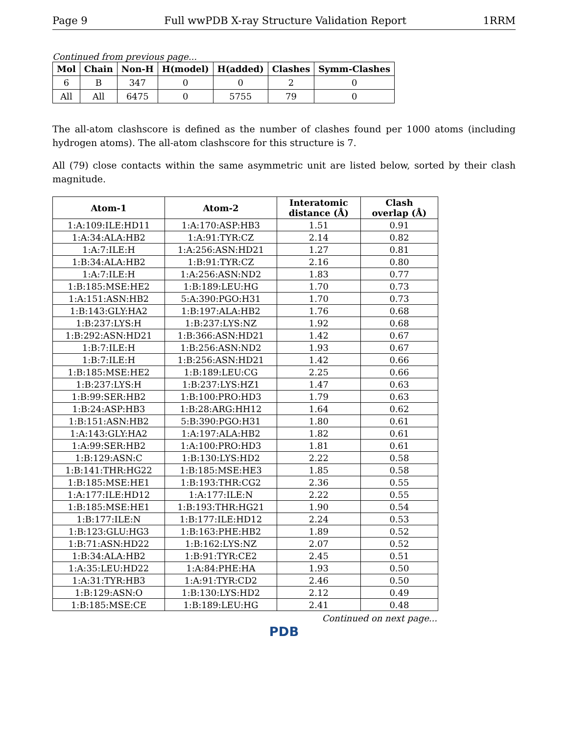Page 9 Full wwPDB X-ray Structure Validation Report 1RRM
Continued from previous page...
| Mol | Chain | Non-H | H(model) | H(added) | Clashes | Symm-Clashes |
| --- | --- | --- | --- | --- | --- | --- |
| 6 | B | 347 | 0 | 0 | 2 | 0 |
| All | All | 6475 | 0 | 5755 | 79 | 0 |
The all-atom clashscore is defined as the number of clashes found per 1000 atoms (including hydrogen atoms). The all-atom clashscore for this structure is 7.
All (79) close contacts within the same asymmetric unit are listed below, sorted by their clash magnitude.
| Atom-1 | Atom-2 | Interatomic distance (Å) | Clash overlap (Å) |
| --- | --- | --- | --- |
| 1:A:109:ILE:HD11 | 1:A:170:ASP:HB3 | 1.51 | 0.91 |
| 1:A:34:ALA:HB2 | 1:A:91:TYR:CZ | 2.14 | 0.82 |
| 1:A:7:ILE:H | 1:A:256:ASN:HD21 | 1.27 | 0.81 |
| 1:B:34:ALA:HB2 | 1:B:91:TYR:CZ | 2.16 | 0.80 |
| 1:A:7:ILE:H | 1:A:256:ASN:ND2 | 1.83 | 0.77 |
| 1:B:185:MSE:HE2 | 1:B:189:LEU:HG | 1.70 | 0.73 |
| 1:A:151:ASN:HB2 | 5:A:390:PGO:H31 | 1.70 | 0.73 |
| 1:B:143:GLY:HA2 | 1:B:197:ALA:HB2 | 1.76 | 0.68 |
| 1:B:237:LYS:H | 1:B:237:LYS:NZ | 1.92 | 0.68 |
| 1:B:292:ASN:HD21 | 1:B:366:ASN:HD21 | 1.42 | 0.67 |
| 1:B:7:ILE:H | 1:B:256:ASN:ND2 | 1.93 | 0.67 |
| 1:B:7:ILE:H | 1:B:256:ASN:HD21 | 1.42 | 0.66 |
| 1:B:185:MSE:HE2 | 1:B:189:LEU:CG | 2.25 | 0.66 |
| 1:B:237:LYS:H | 1:B:237:LYS:HZ1 | 1.47 | 0.63 |
| 1:B:99:SER:HB2 | 1:B:100:PRO:HD3 | 1.79 | 0.63 |
| 1:B:24:ASP:HB3 | 1:B:28:ARG:HH12 | 1.64 | 0.62 |
| 1:B:151:ASN:HB2 | 5:B:390:PGO:H31 | 1.80 | 0.61 |
| 1:A:143:GLY:HA2 | 1:A:197:ALA:HB2 | 1.82 | 0.61 |
| 1:A:99:SER:HB2 | 1:A:100:PRO:HD3 | 1.81 | 0.61 |
| 1:B:129:ASN:C | 1:B:130:LYS:HD2 | 2.22 | 0.58 |
| 1:B:141:THR:HG22 | 1:B:185:MSE:HE3 | 1.85 | 0.58 |
| 1:B:185:MSE:HE1 | 1:B:193:THR:CG2 | 2.36 | 0.55 |
| 1:A:177:ILE:HD12 | 1:A:177:ILE:N | 2.22 | 0.55 |
| 1:B:185:MSE:HE1 | 1:B:193:THR:HG21 | 1.90 | 0.54 |
| 1:B:177:ILE:N | 1:B:177:ILE:HD12 | 2.24 | 0.53 |
| 1:B:123:GLU:HG3 | 1:B:163:PHE:HB2 | 1.89 | 0.52 |
| 1:B:71:ASN:HD22 | 1:B:162:LYS:NZ | 2.07 | 0.52 |
| 1:B:34:ALA:HB2 | 1:B:91:TYR:CE2 | 2.45 | 0.51 |
| 1:A:35:LEU:HD22 | 1:A:84:PHE:HA | 1.93 | 0.50 |
| 1:A:31:TYR:HB3 | 1:A:91:TYR:CD2 | 2.46 | 0.50 |
| 1:B:129:ASN:O | 1:B:130:LYS:HD2 | 2.12 | 0.49 |
| 1:B:185:MSE:CE | 1:B:189:LEU:HG | 2.41 | 0.48 |
Continued on next page...
PDB